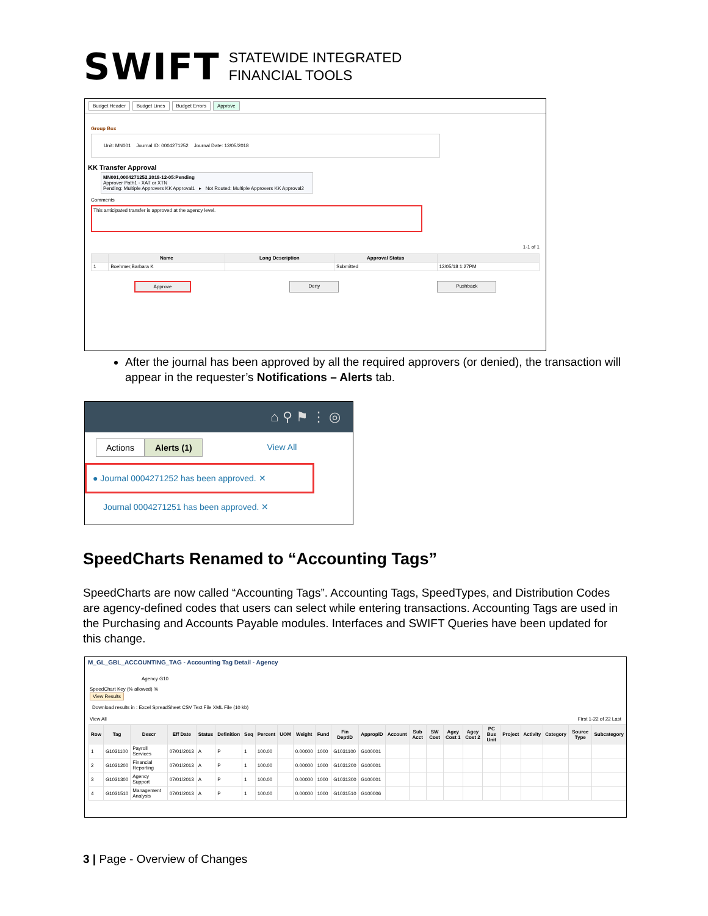SWIFT STATEWIDE INTEGRATED
FINANCIAL TOOLS
Budget Header Budget Lines Budget Errors Approve
Group Box
Unit: MN001 Journal ID: 0004271252 Journal Date: 12/05/2018
KK Transfer Approval
MN001,0004271252,2018-12-05:Pending
Approver Path1 - XAT or XTN
Pending: Multiple Approvers KK Approval1 ▸ Not Routed: Multiple Approvers KK Approval2
Comments
This anticipated transfer is approved at the agency level.
1-1 of 1
| | Name | Long Description | Approval Status | |
| --- | --- | --- | --- | --- |
| 1 | Boehmer,Barbara K | | Submitted | 12/05/18 1:27PM |
Approve Deny Pushback
After the journal has been approved by all the required approvers (or denied), the transaction will appear in the requester’s Notifications – Alerts tab.
⌂ ⚲ ⚑ ⋮ ◎
Actions Alerts (1) View All
● Journal 0004271252 has been approved. ✕
Journal 0004271251 has been approved. ✕
SpeedCharts Renamed to “Accounting Tags”
SpeedCharts are now called “Accounting Tags”. Accounting Tags, SpeedTypes, and Distribution Codes are agency-defined codes that users can select while entering transactions. Accounting Tags are used in the Purchasing and Accounts Payable modules. Interfaces and SWIFT Queries have been updated for this change.
M_GL_GBL_ACCOUNTING_TAG - Accounting Tag Detail - Agency
Agency G10
SpeedChart Key (% allowed) %
View Results
Download results in : Excel SpreadSheet CSV Text File XML File (10 kb)
View All First 1-22 of 22 Last
| Row | Tag | Descr | Eff Date | Status | Definition | Seq | Percent | UOM | Weight | Fund | Fin DeptID | ApproplD | Account | Sub Acct | SW Cost | Agcy Cost 1 | Agcy Cost 2 | PC Bus Unit | Project | Activity | Category | Source Type | Subcategory |
| --- | --- | --- | --- | --- | --- | --- | --- | --- | --- | --- | --- | --- | --- | --- | --- | --- | --- | --- | --- | --- | --- | --- | --- |
| 1 | G1031100 | Payroll Services | 07/01/2013 | A | P | 1 | 100.00 | | 0.00000 | 1000 | G1031100 | G100001 | | | | | | | | | | | |
| 2 | G1031200 | Financial Reporting | 07/01/2013 | A | P | 1 | 100.00 | | 0.00000 | 1000 | G1031200 | G100001 | | | | | | | | | | | |
| 3 | G1031300 | Agency Support | 07/01/2013 | A | P | 1 | 100.00 | | 0.00000 | 1000 | G1031300 | G100001 | | | | | | | | | | | |
| 4 | G1031510 | Management Analysis | 07/01/2013 | A | P | 1 | 100.00 | | 0.00000 | 1000 | G1031510 | G100006 | | | | | | | | | | | |
3 | Page - Overview of Changes